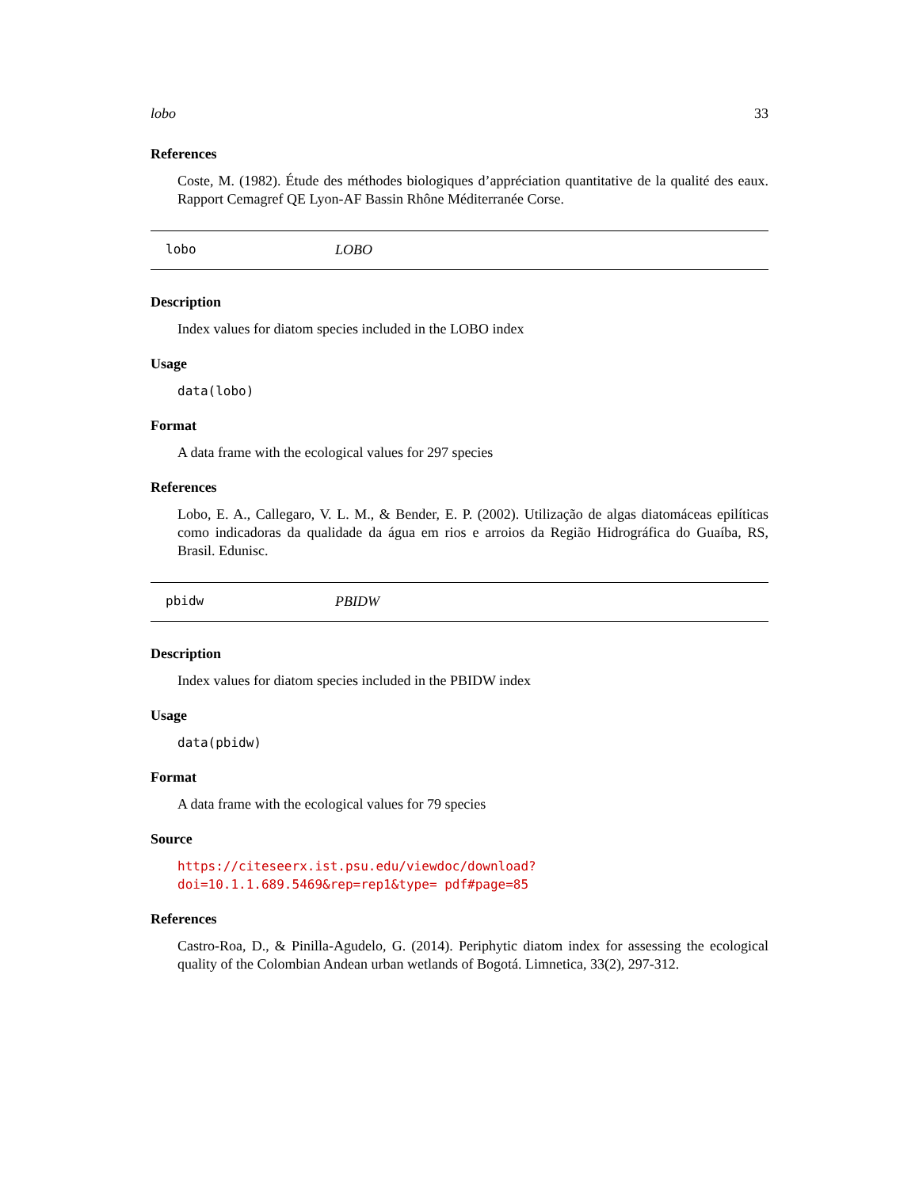lobo 33
References
Coste, M. (1982). Étude des méthodes biologiques d’appréciation quantitative de la qualité des eaux. Rapport Cemagref QE Lyon-AF Bassin Rhône Méditerranée Corse.
lobo LOBO
Description
Index values for diatom species included in the LOBO index
Usage
data(lobo)
Format
A data frame with the ecological values for 297 species
References
Lobo, E. A., Callegaro, V. L. M., & Bender, E. P. (2002). Utilização de algas diatomáceas epilíticas como indicadoras da qualidade da água em rios e arroios da Região Hidrográfica do Guaíba, RS, Brasil. Edunisc.
pbidw PBIDW
Description
Index values for diatom species included in the PBIDW index
Usage
data(pbidw)
Format
A data frame with the ecological values for 79 species
Source
https://citeseerx.ist.psu.edu/viewdoc/download?doi=10.1.1.689.5469&rep=rep1&type= pdf#page=85
References
Castro-Roa, D., & Pinilla-Agudelo, G. (2014). Periphytic diatom index for assessing the ecological quality of the Colombian Andean urban wetlands of Bogotá. Limnetica, 33(2), 297-312.